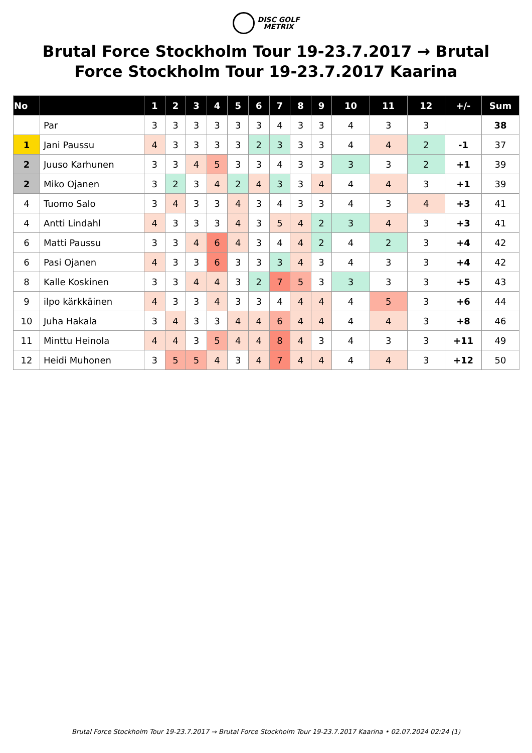DISC GOLF
METRIX
Brutal Force Stockholm Tour 19-23.7.2017 → Brutal Force Stockholm Tour 19-23.7.2017 Kaarina
| No | | 1 | 2 | 3 | 4 | 5 | 6 | 7 | 8 | 9 | 10 | 11 | 12 | +/- | Sum |
| --- | --- | --- | --- | --- | --- | --- | --- | --- | --- | --- | --- | --- | --- | --- | --- |
| | Par | 3 | 3 | 3 | 3 | 3 | 3 | 4 | 3 | 3 | 4 | 3 | 3 | | 38 |
| 1 | Jani Paussu | 4 | 3 | 3 | 3 | 3 | 2 | 3 | 3 | 3 | 4 | 4 | 2 | -1 | 37 |
| 2 | Juuso Karhunen | 3 | 3 | 4 | 5 | 3 | 3 | 4 | 3 | 3 | 3 | 3 | 2 | +1 | 39 |
| 2 | Miko Ojanen | 3 | 2 | 3 | 4 | 2 | 4 | 3 | 3 | 4 | 4 | 4 | 3 | +1 | 39 |
| 4 | Tuomo Salo | 3 | 4 | 3 | 3 | 4 | 3 | 4 | 3 | 3 | 4 | 3 | 4 | +3 | 41 |
| 4 | Antti Lindahl | 4 | 3 | 3 | 3 | 4 | 3 | 5 | 4 | 2 | 3 | 4 | 3 | +3 | 41 |
| 6 | Matti Paussu | 3 | 3 | 4 | 6 | 4 | 3 | 4 | 4 | 2 | 4 | 2 | 3 | +4 | 42 |
| 6 | Pasi Ojanen | 4 | 3 | 3 | 6 | 3 | 3 | 3 | 4 | 3 | 4 | 3 | 3 | +4 | 42 |
| 8 | Kalle Koskinen | 3 | 3 | 4 | 4 | 3 | 2 | 7 | 5 | 3 | 3 | 3 | 3 | +5 | 43 |
| 9 | ilpo kärkkäinen | 4 | 3 | 3 | 4 | 3 | 3 | 4 | 4 | 4 | 4 | 5 | 3 | +6 | 44 |
| 10 | Juha Hakala | 3 | 4 | 3 | 3 | 4 | 4 | 6 | 4 | 4 | 4 | 4 | 3 | +8 | 46 |
| 11 | Minttu Heinola | 4 | 4 | 3 | 5 | 4 | 4 | 8 | 4 | 3 | 4 | 3 | 3 | +11 | 49 |
| 12 | Heidi Muhonen | 3 | 5 | 5 | 4 | 3 | 4 | 7 | 4 | 4 | 4 | 4 | 3 | +12 | 50 |
Brutal Force Stockholm Tour 19-23.7.2017 → Brutal Force Stockholm Tour 19-23.7.2017 Kaarina • 02.07.2024 02:24 (1)